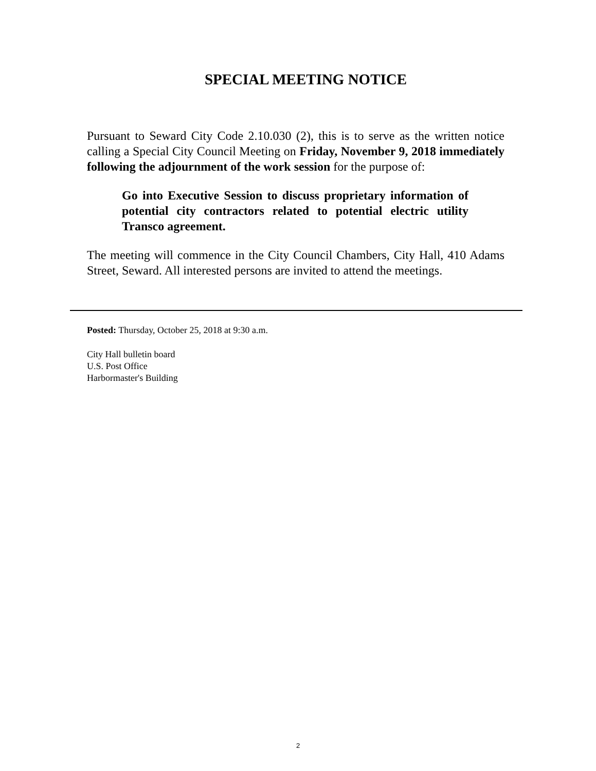SPECIAL MEETING NOTICE
Pursuant to Seward City Code 2.10.030 (2), this is to serve as the written notice calling a Special City Council Meeting on Friday, November 9, 2018 immediately following the adjournment of the work session for the purpose of:
Go into Executive Session to discuss proprietary information of potential city contractors related to potential electric utility Transco agreement.
The meeting will commence in the City Council Chambers, City Hall, 410 Adams Street, Seward. All interested persons are invited to attend the meetings.
Posted: Thursday, October 25, 2018 at 9:30 a.m.
City Hall bulletin board
U.S. Post Office
Harbormaster's Building
2